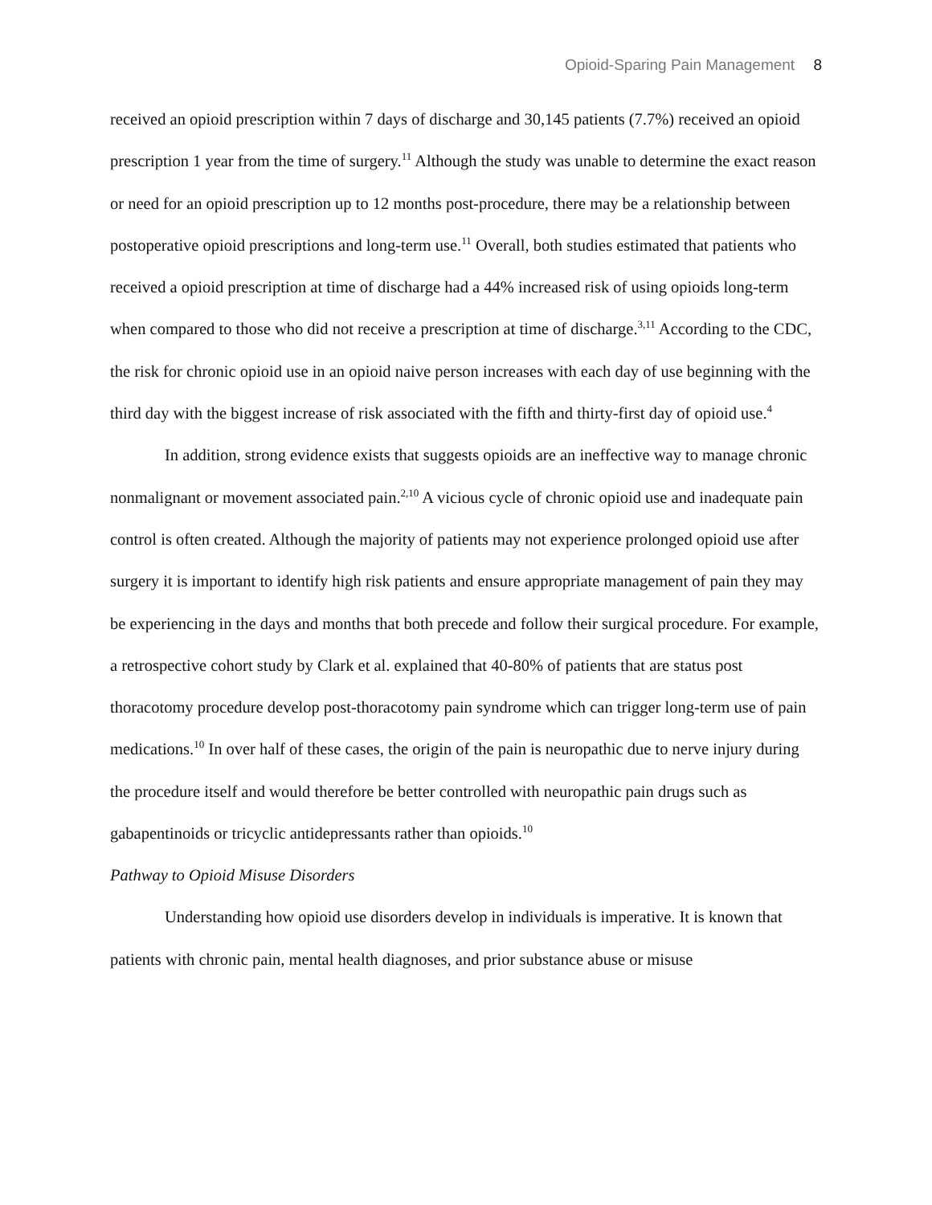Opioid-Sparing Pain Management 8
received an opioid prescription within 7 days of discharge and 30,145 patients (7.7%) received an opioid prescription 1 year from the time of surgery.<sup>11</sup> Although the study was unable to determine the exact reason or need for an opioid prescription up to 12 months post-procedure, there may be a relationship between postoperative opioid prescriptions and long-term use.<sup>11</sup> Overall, both studies estimated that patients who received a opioid prescription at time of discharge had a 44% increased risk of using opioids long-term when compared to those who did not receive a prescription at time of discharge.<sup>3,11</sup> According to the CDC, the risk for chronic opioid use in an opioid naive person increases with each day of use beginning with the third day with the biggest increase of risk associated with the fifth and thirty-first day of opioid use.<sup>4</sup>
In addition, strong evidence exists that suggests opioids are an ineffective way to manage chronic nonmalignant or movement associated pain.<sup>2,10</sup> A vicious cycle of chronic opioid use and inadequate pain control is often created. Although the majority of patients may not experience prolonged opioid use after surgery it is important to identify high risk patients and ensure appropriate management of pain they may be experiencing in the days and months that both precede and follow their surgical procedure. For example, a retrospective cohort study by Clark et al. explained that 40-80% of patients that are status post thoracotomy procedure develop post-thoracotomy pain syndrome which can trigger long-term use of pain medications.<sup>10</sup> In over half of these cases, the origin of the pain is neuropathic due to nerve injury during the procedure itself and would therefore be better controlled with neuropathic pain drugs such as gabapentinoids or tricyclic antidepressants rather than opioids.<sup>10</sup>
Pathway to Opioid Misuse Disorders
Understanding how opioid use disorders develop in individuals is imperative. It is known that patients with chronic pain, mental health diagnoses, and prior substance abuse or misuse